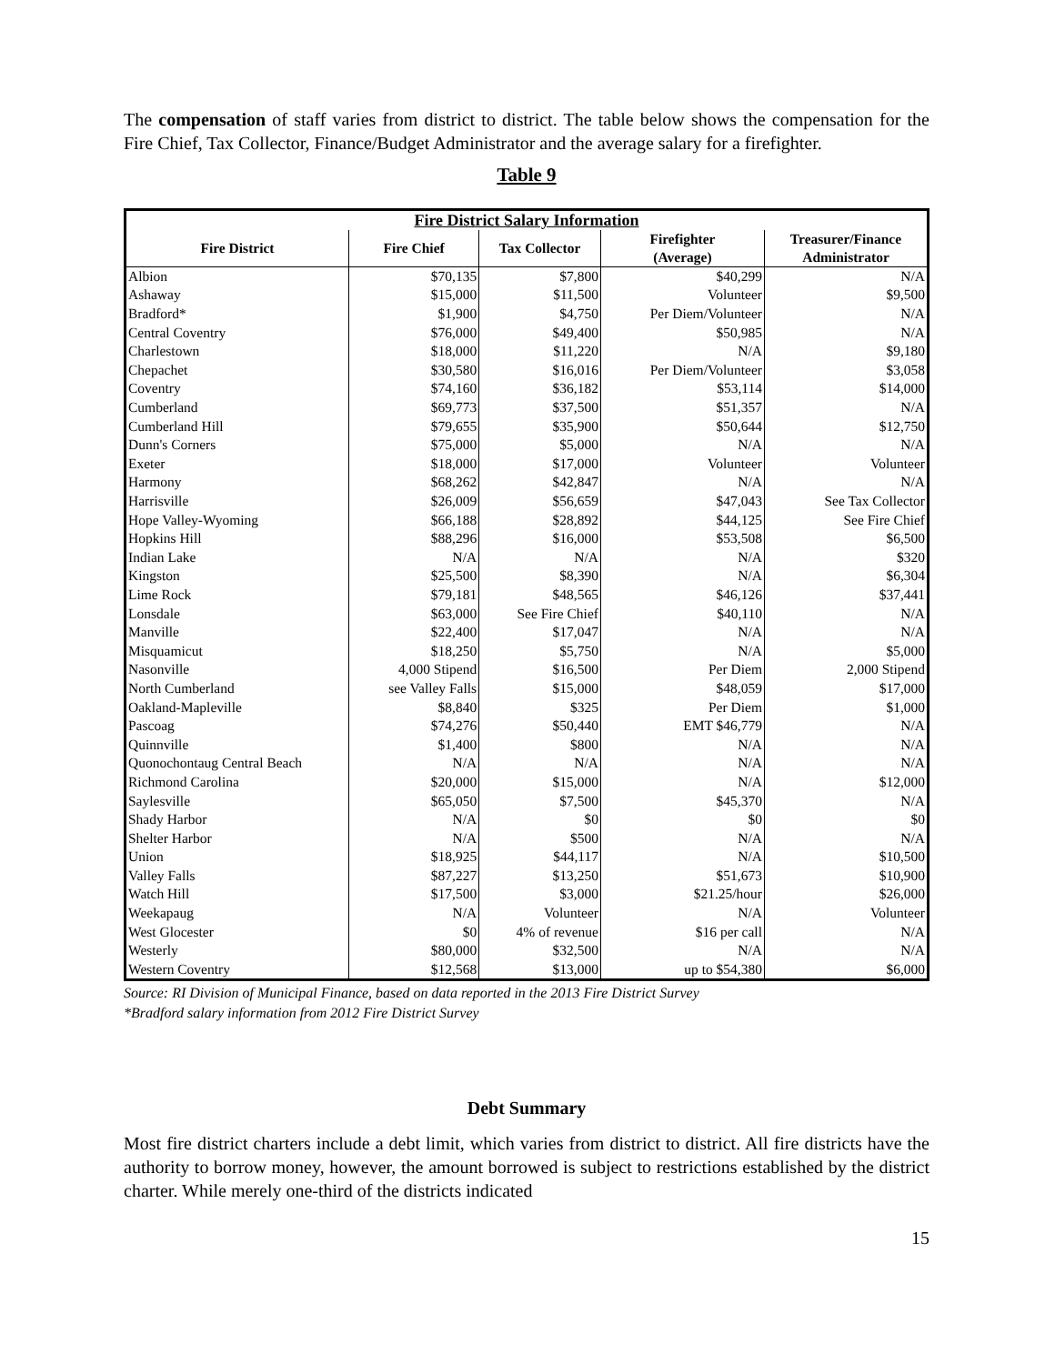The compensation of staff varies from district to district. The table below shows the compensation for the Fire Chief, Tax Collector, Finance/Budget Administrator and the average salary for a firefighter.
Table 9
| Fire District Salary Information | | | | |
| --- | --- | --- | --- | --- |
| Fire District | Fire Chief | Tax Collector | Firefighter (Average) | Treasurer/Finance Administrator |
| Albion | $70,135 | $7,800 | $40,299 | N/A |
| Ashaway | $15,000 | $11,500 | Volunteer | $9,500 |
| Bradford* | $1,900 | $4,750 | Per Diem/Volunteer | N/A |
| Central Coventry | $76,000 | $49,400 | $50,985 | N/A |
| Charlestown | $18,000 | $11,220 | N/A | $9,180 |
| Chepachet | $30,580 | $16,016 | Per Diem/Volunteer | $3,058 |
| Coventry | $74,160 | $36,182 | $53,114 | $14,000 |
| Cumberland | $69,773 | $37,500 | $51,357 | N/A |
| Cumberland Hill | $79,655 | $35,900 | $50,644 | $12,750 |
| Dunn's Corners | $75,000 | $5,000 | N/A | N/A |
| Exeter | $18,000 | $17,000 | Volunteer | Volunteer |
| Harmony | $68,262 | $42,847 | N/A | N/A |
| Harrisville | $26,009 | $56,659 | $47,043 | See Tax Collector |
| Hope Valley-Wyoming | $66,188 | $28,892 | $44,125 | See Fire Chief |
| Hopkins Hill | $88,296 | $16,000 | $53,508 | $6,500 |
| Indian Lake | N/A | N/A | N/A | $320 |
| Kingston | $25,500 | $8,390 | N/A | $6,304 |
| Lime Rock | $79,181 | $48,565 | $46,126 | $37,441 |
| Lonsdale | $63,000 | See Fire Chief | $40,110 | N/A |
| Manville | $22,400 | $17,047 | N/A | N/A |
| Misquamicut | $18,250 | $5,750 | N/A | $5,000 |
| Nasonville | 4,000 Stipend | $16,500 | Per Diem | 2,000 Stipend |
| North Cumberland | see Valley Falls | $15,000 | $48,059 | $17,000 |
| Oakland-Mapleville | $8,840 | $325 | Per Diem | $1,000 |
| Pascoag | $74,276 | $50,440 | EMT $46,779 | N/A |
| Quinnville | $1,400 | $800 | N/A | N/A |
| Quonochontaug Central Beach | N/A | N/A | N/A | N/A |
| Richmond Carolina | $20,000 | $15,000 | N/A | $12,000 |
| Saylesville | $65,050 | $7,500 | $45,370 | N/A |
| Shady Harbor | N/A | $0 | $0 | $0 |
| Shelter Harbor | N/A | $500 | N/A | N/A |
| Union | $18,925 | $44,117 | N/A | $10,500 |
| Valley Falls | $87,227 | $13,250 | $51,673 | $10,900 |
| Watch Hill | $17,500 | $3,000 | $21.25/hour | $26,000 |
| Weekapaug | N/A | Volunteer | N/A | Volunteer |
| West Glocester | $0 | 4% of revenue | $16 per call | N/A |
| Westerly | $80,000 | $32,500 | N/A | N/A |
| Western Coventry | $12,568 | $13,000 | up to $54,380 | $6,000 |
Source: RI Division of Municipal Finance, based on data reported in the 2013 Fire District Survey
*Bradford salary information from 2012 Fire District Survey
Debt Summary
Most fire district charters include a debt limit, which varies from district to district. All fire districts have the authority to borrow money, however, the amount borrowed is subject to restrictions established by the district charter. While merely one-third of the districts indicated
15